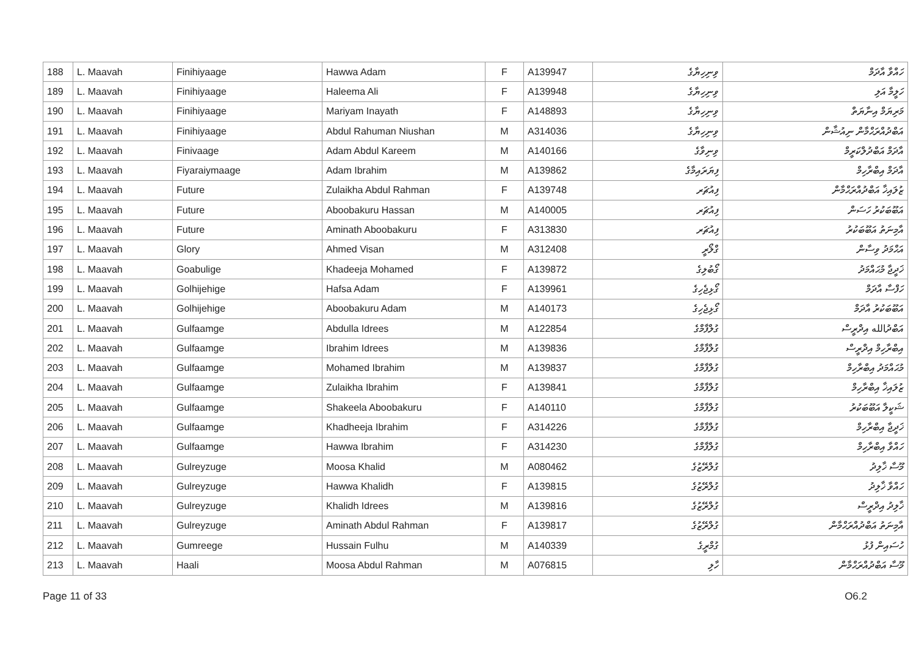| 188 | L. Maavah | Finihiyaage | Hawwa Adam | F | A139947 | ވިނިހިޔާގެ | ހައްވާ އާދަމް |
| 189 | L. Maavah | Finihiyaage | Haleema Ali | F | A139948 | ވިނިހިޔާގެ | ހަލީމާ އަލި |
| 190 | L. Maavah | Finihiyaage | Mariyam Inayath | F | A148893 | ވިނިހިޔާގެ | މަރިޔަމް އިނާޔަތް |
| 191 | L. Maavah | Finihiyaage | Abdul Rahuman Niushan | M | A314036 | ވިނިހިޔާގެ | އަބްދުއްރަޙްމާން ނިއުޝާން |
| 192 | L. Maavah | Finivaage | Adam Abdul Kareem | M | A140166 | ވިނިވާގެ | އާދަމް އަބްދުލްކަރީމް |
| 193 | L. Maavah | Fiyaraiymaage | Adam Ibrahim | M | A139862 | ފިޔަރައިމާގެ | އާދަމް އިބްރާހިމް |
| 194 | L. Maavah | Future | Zulaikha Abdul Rahman | F | A139748 | ފިއުޗަރ | ޒުލައިޚާ އަބްދުއްރަޙްމާން |
| 195 | L. Maavah | Future | Aboobakuru Hassan | M | A140005 | ފިއުޗަރ | އަބޫބަކުރު ހަސަން |
| 196 | L. Maavah | Future | Aminath Aboobakuru | F | A313830 | ފިއުޗަރ | އާމިނަތު އަބޫބަކުރު |
| 197 | L. Maavah | Glory | Ahmed Visan | M | A312408 | ގްލޯރީ | އަޙްމަދު ވިސާން |
| 198 | L. Maavah | Goabulige | Khadeeja Mohamed | F | A139872 | ގޯބުލިގެ | ޚަދީޖާ މުޙައްމަދު |
| 199 | L. Maavah | Golhijehige | Hafsa Adam | F | A139961 | ގޯޅިޖެހިގެ | ހަފްސާ އާދަމް |
| 200 | L. Maavah | Golhijehige | Aboobakuru Adam | M | A140173 | ގޯޅިޖެހިގެ | އަބޫބަކުރު އާދަމް |
| 201 | L. Maavah | Gulfaamge | Abdulla Idrees | M | A122854 | ގުލްފާމްގެ | އަބްދުالله އިދްރީސް |
| 202 | L. Maavah | Gulfaamge | Ibrahim Idrees | M | A139836 | ގުލްފާމްގެ | އިބްރާހިމް އިދްރީސް |
| 203 | L. Maavah | Gulfaamge | Mohamed Ibrahim | M | A139837 | ގުލްފާމްގެ | މުޙައްމަދު އިބްރާހިމް |
| 204 | L. Maavah | Gulfaamge | Zulaikha Ibrahim | F | A139841 | ގުލްފާމްގެ | ޒުލައިޚާ އިބްރާހިމް |
| 205 | L. Maavah | Gulfaamge | Shakeela Aboobakuru | F | A140110 | ގުލްފާމްގެ | ޝަކީލާ އަބޫބަކުރު |
| 206 | L. Maavah | Gulfaamge | Khadheeja Ibrahim | F | A314226 | ގުލްފާމްގެ | ޚަދީޖާ އިބްރާހިމް |
| 207 | L. Maavah | Gulfaamge | Hawwa Ibrahim | F | A314230 | ގުލްފާމްގެ | ހައްވާ އިބްރާހިމް |
| 208 | L. Maavah | Gulreyzuge | Moosa Khalid | M | A080462 | ގުލްރޭޒުގެ | މޫސާ ޚާލިދު |
| 209 | L. Maavah | Gulreyzuge | Hawwa Khalidh | F | A139815 | ގުލްރޭޒުގެ | ހައްވާ ޚާލިދު |
| 210 | L. Maavah | Gulreyzuge | Khalidh Idrees | M | A139816 | ގުލްރޭޒުގެ | ޚާލިދު އިދްރީސް |
| 211 | L. Maavah | Gulreyzuge | Aminath Abdul Rahman | F | A139817 | ގުލްރޭޒުގެ | އާމިނަތު އަބްދުއްރަޙްމާން |
| 212 | L. Maavah | Gumreege | Hussain Fulhu | M | A140339 | ގުމްރީގެ | ހުސައިން ފުޅު |
| 213 | L. Maavah | Haali | Moosa Abdul Rahman | M | A076815 | ހާލި | މޫސާ އަބްދުއްރަޙްމާން |
Page 11 of 33 O6.2